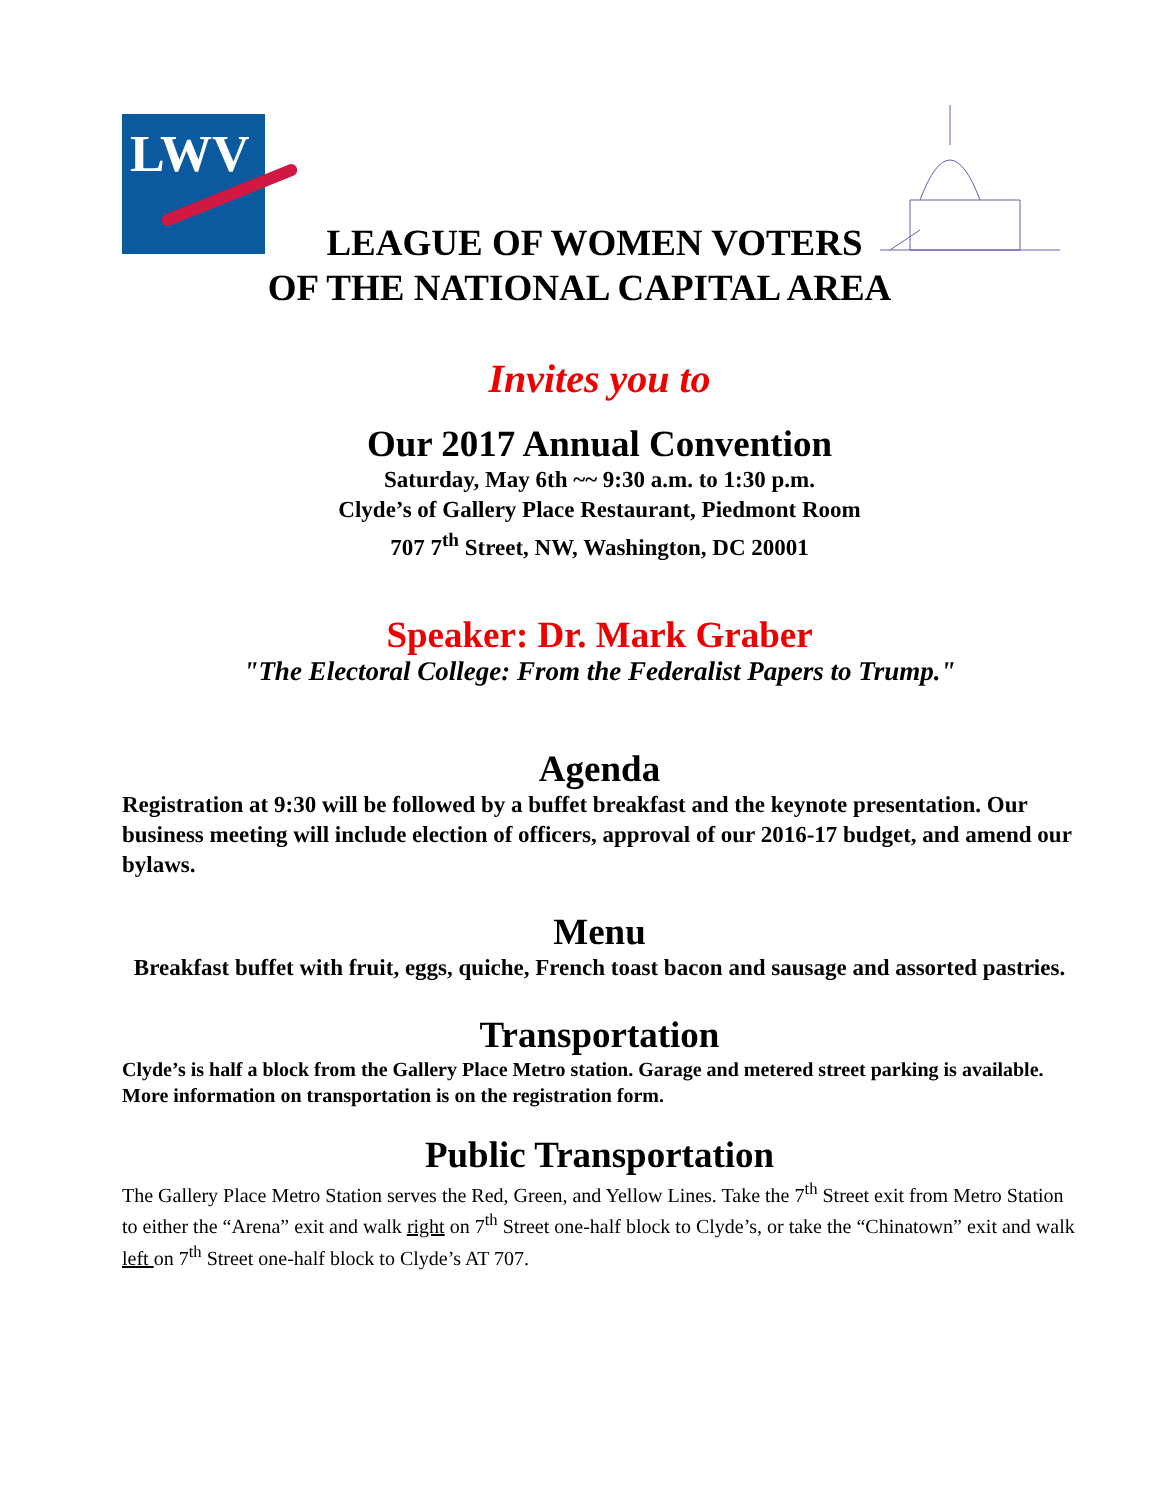LWV
LEAGUE OF WOMEN VOTERS
OF THE NATIONAL CAPITAL AREA
Invites you to
Our 2017 Annual Convention
Saturday, May 6th ~~ 9:30 a.m. to 1:30 p.m.
Clyde’s of Gallery Place Restaurant, Piedmont Room
707 7<sup>th</sup> Street, NW, Washington, DC 20001
Speaker: Dr. Mark Graber
"The Electoral College: From the Federalist Papers to Trump."
Agenda
Registration at 9:30 will be followed by a buffet breakfast and the keynote presentation. Our business meeting will include election of officers, approval of our 2016-17 budget, and amend our bylaws.
Menu
Breakfast buffet with fruit, eggs, quiche, French toast bacon and sausage and assorted pastries.
Transportation
Clyde’s is half a block from the Gallery Place Metro station. Garage and metered street parking is available. More information on transportation is on the registration form.
Public Transportation
The Gallery Place Metro Station serves the Red, Green, and Yellow Lines. Take the 7<sup>th</sup> Street exit from Metro Station to either the “Arena” exit and walk right on 7<sup>th</sup> Street one-half block to Clyde’s, or take the “Chinatown” exit and walk left on 7<sup>th</sup> Street one-half block to Clyde’s AT 707.